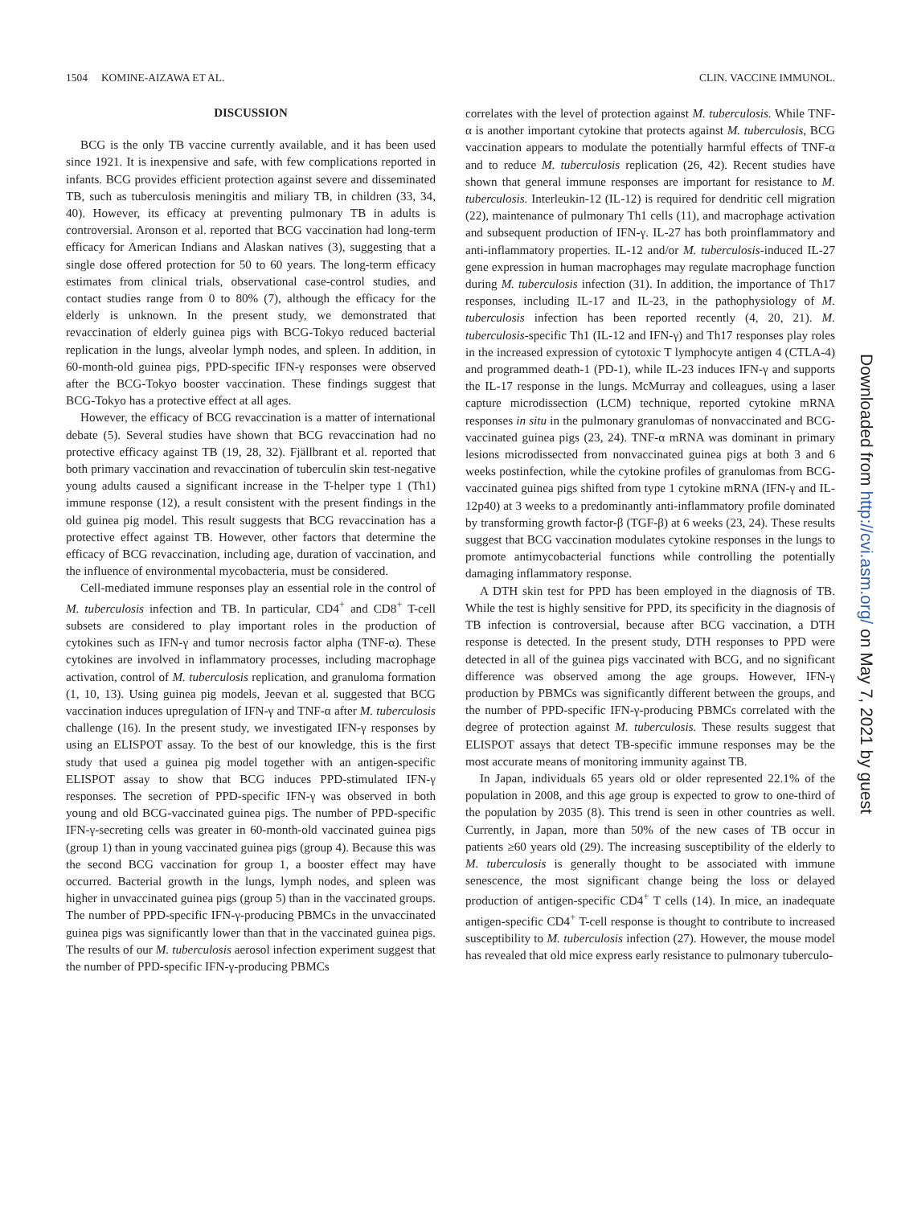1504 KOMINE-AIZAWA ET AL. CLIN. VACCINE IMMUNOL.
DISCUSSION
BCG is the only TB vaccine currently available, and it has been used since 1921. It is inexpensive and safe, with few complications reported in infants. BCG provides efficient protection against severe and disseminated TB, such as tuberculosis meningitis and miliary TB, in children (33, 34, 40). However, its efficacy at preventing pulmonary TB in adults is controversial. Aronson et al. reported that BCG vaccination had long-term efficacy for American Indians and Alaskan natives (3), suggesting that a single dose offered protection for 50 to 60 years. The long-term efficacy estimates from clinical trials, observational case-control studies, and contact studies range from 0 to 80% (7), although the efficacy for the elderly is unknown. In the present study, we demonstrated that revaccination of elderly guinea pigs with BCG-Tokyo reduced bacterial replication in the lungs, alveolar lymph nodes, and spleen. In addition, in 60-month-old guinea pigs, PPD-specific IFN-γ responses were observed after the BCG-Tokyo booster vaccination. These findings suggest that BCG-Tokyo has a protective effect at all ages.
However, the efficacy of BCG revaccination is a matter of international debate (5). Several studies have shown that BCG revaccination had no protective efficacy against TB (19, 28, 32). Fjällbrant et al. reported that both primary vaccination and revaccination of tuberculin skin test-negative young adults caused a significant increase in the T-helper type 1 (Th1) immune response (12), a result consistent with the present findings in the old guinea pig model. This result suggests that BCG revaccination has a protective effect against TB. However, other factors that determine the efficacy of BCG revaccination, including age, duration of vaccination, and the influence of environmental mycobacteria, must be considered.
Cell-mediated immune responses play an essential role in the control of M. tuberculosis infection and TB. In particular, CD4<sup>+</sup> and CD8<sup>+</sup> T-cell subsets are considered to play important roles in the production of cytokines such as IFN-γ and tumor necrosis factor alpha (TNF-α). These cytokines are involved in inflammatory processes, including macrophage activation, control of M. tuberculosis replication, and granuloma formation (1, 10, 13). Using guinea pig models, Jeevan et al. suggested that BCG vaccination induces upregulation of IFN-γ and TNF-α after M. tuberculosis challenge (16). In the present study, we investigated IFN-γ responses by using an ELISPOT assay. To the best of our knowledge, this is the first study that used a guinea pig model together with an antigen-specific ELISPOT assay to show that BCG induces PPD-stimulated IFN-γ responses. The secretion of PPD-specific IFN-γ was observed in both young and old BCG-vaccinated guinea pigs. The number of PPD-specific IFN-γ-secreting cells was greater in 60-month-old vaccinated guinea pigs (group 1) than in young vaccinated guinea pigs (group 4). Because this was the second BCG vaccination for group 1, a booster effect may have occurred. Bacterial growth in the lungs, lymph nodes, and spleen was higher in unvaccinated guinea pigs (group 5) than in the vaccinated groups. The number of PPD-specific IFN-γ-producing PBMCs in the unvaccinated guinea pigs was significantly lower than that in the vaccinated guinea pigs. The results of our M. tuberculosis aerosol infection experiment suggest that the number of PPD-specific IFN-γ-producing PBMCs
correlates with the level of protection against M. tuberculosis. While TNF-α is another important cytokine that protects against M. tuberculosis, BCG vaccination appears to modulate the potentially harmful effects of TNF-α and to reduce M. tuberculosis replication (26, 42). Recent studies have shown that general immune responses are important for resistance to M. tuberculosis. Interleukin-12 (IL-12) is required for dendritic cell migration (22), maintenance of pulmonary Th1 cells (11), and macrophage activation and subsequent production of IFN-γ. IL-27 has both proinflammatory and anti-inflammatory properties. IL-12 and/or M. tuberculosis-induced IL-27 gene expression in human macrophages may regulate macrophage function during M. tuberculosis infection (31). In addition, the importance of Th17 responses, including IL-17 and IL-23, in the pathophysiology of M. tuberculosis infection has been reported recently (4, 20, 21). M. tuberculosis-specific Th1 (IL-12 and IFN-γ) and Th17 responses play roles in the increased expression of cytotoxic T lymphocyte antigen 4 (CTLA-4) and programmed death-1 (PD-1), while IL-23 induces IFN-γ and supports the IL-17 response in the lungs. McMurray and colleagues, using a laser capture microdissection (LCM) technique, reported cytokine mRNA responses in situ in the pulmonary granulomas of nonvaccinated and BCG-vaccinated guinea pigs (23, 24). TNF-α mRNA was dominant in primary lesions microdissected from nonvaccinated guinea pigs at both 3 and 6 weeks postinfection, while the cytokine profiles of granulomas from BCG-vaccinated guinea pigs shifted from type 1 cytokine mRNA (IFN-γ and IL-12p40) at 3 weeks to a predominantly anti-inflammatory profile dominated by transforming growth factor-β (TGF-β) at 6 weeks (23, 24). These results suggest that BCG vaccination modulates cytokine responses in the lungs to promote antimycobacterial functions while controlling the potentially damaging inflammatory response.
A DTH skin test for PPD has been employed in the diagnosis of TB. While the test is highly sensitive for PPD, its specificity in the diagnosis of TB infection is controversial, because after BCG vaccination, a DTH response is detected. In the present study, DTH responses to PPD were detected in all of the guinea pigs vaccinated with BCG, and no significant difference was observed among the age groups. However, IFN-γ production by PBMCs was significantly different between the groups, and the number of PPD-specific IFN-γ-producing PBMCs correlated with the degree of protection against M. tuberculosis. These results suggest that ELISPOT assays that detect TB-specific immune responses may be the most accurate means of monitoring immunity against TB.
In Japan, individuals 65 years old or older represented 22.1% of the population in 2008, and this age group is expected to grow to one-third of the population by 2035 (8). This trend is seen in other countries as well. Currently, in Japan, more than 50% of the new cases of TB occur in patients ≥60 years old (29). The increasing susceptibility of the elderly to M. tuberculosis is generally thought to be associated with immune senescence, the most significant change being the loss or delayed production of antigen-specific CD4<sup>+</sup> T cells (14). In mice, an inadequate antigen-specific CD4<sup>+</sup> T-cell response is thought to contribute to increased susceptibility to M. tuberculosis infection (27). However, the mouse model has revealed that old mice express early resistance to pulmonary tuberculo-
Downloaded from http://cvi.asm.org/ on May 7, 2021 by guest